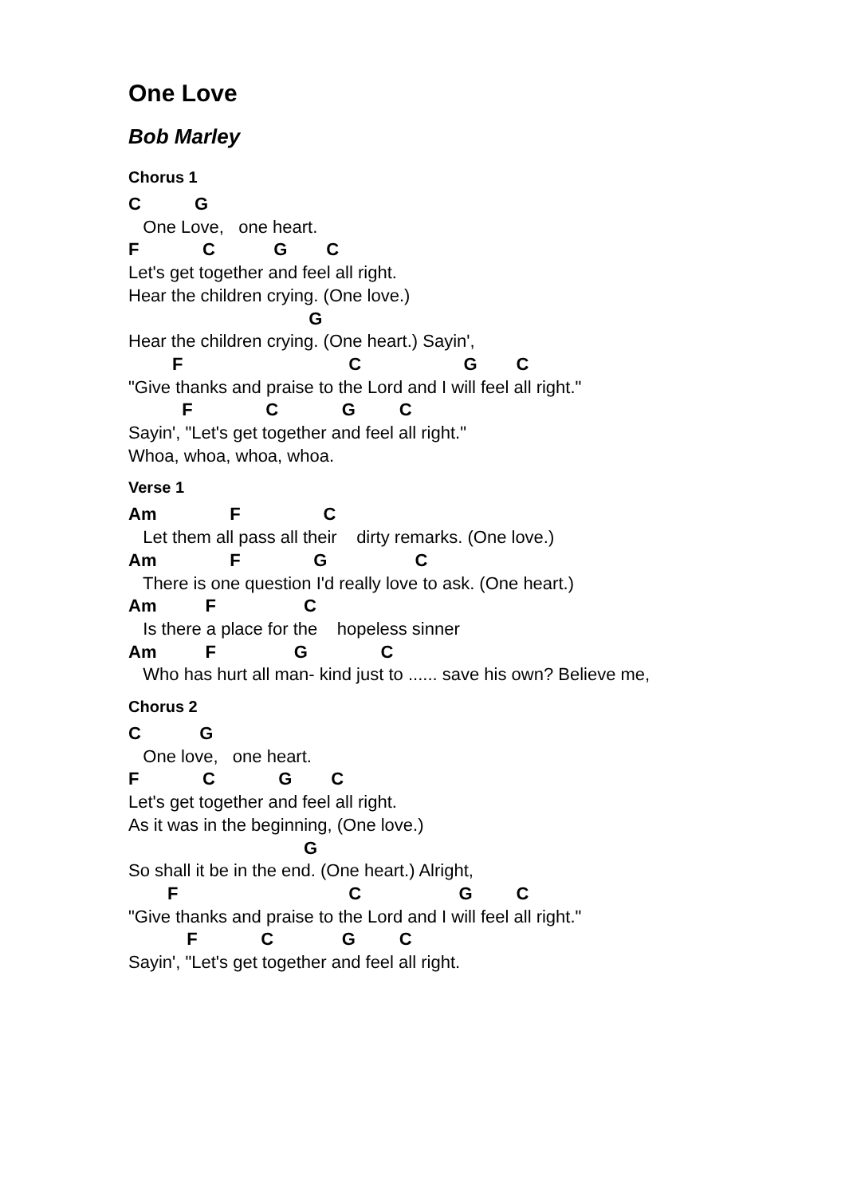One Love
Bob Marley
Chorus 1
C G
One Love, one heart.
F C G C
Let's get together and feel all right.
Hear the children crying. (One love.)
G
Hear the children crying. (One heart.) Sayin',
F C G C
"Give thanks and praise to the Lord and I will feel all right."
F C G C
Sayin', "Let's get together and feel all right."
Whoa, whoa, whoa, whoa.
Verse 1
Am F C
Let them all pass all their dirty remarks. (One love.)
Am F G C
There is one question I'd really love to ask. (One heart.)
Am F C
Is there a place for the hopeless sinner
Am F G C
Who has hurt all man- kind just to ...... save his own? Believe me,
Chorus 2
C G
One love, one heart.
F C G C
Let's get together and feel all right.
As it was in the beginning, (One love.)
G
So shall it be in the end. (One heart.) Alright,
F C G C
"Give thanks and praise to the Lord and I will feel all right."
F C G C
Sayin', "Let's get together and feel all right.